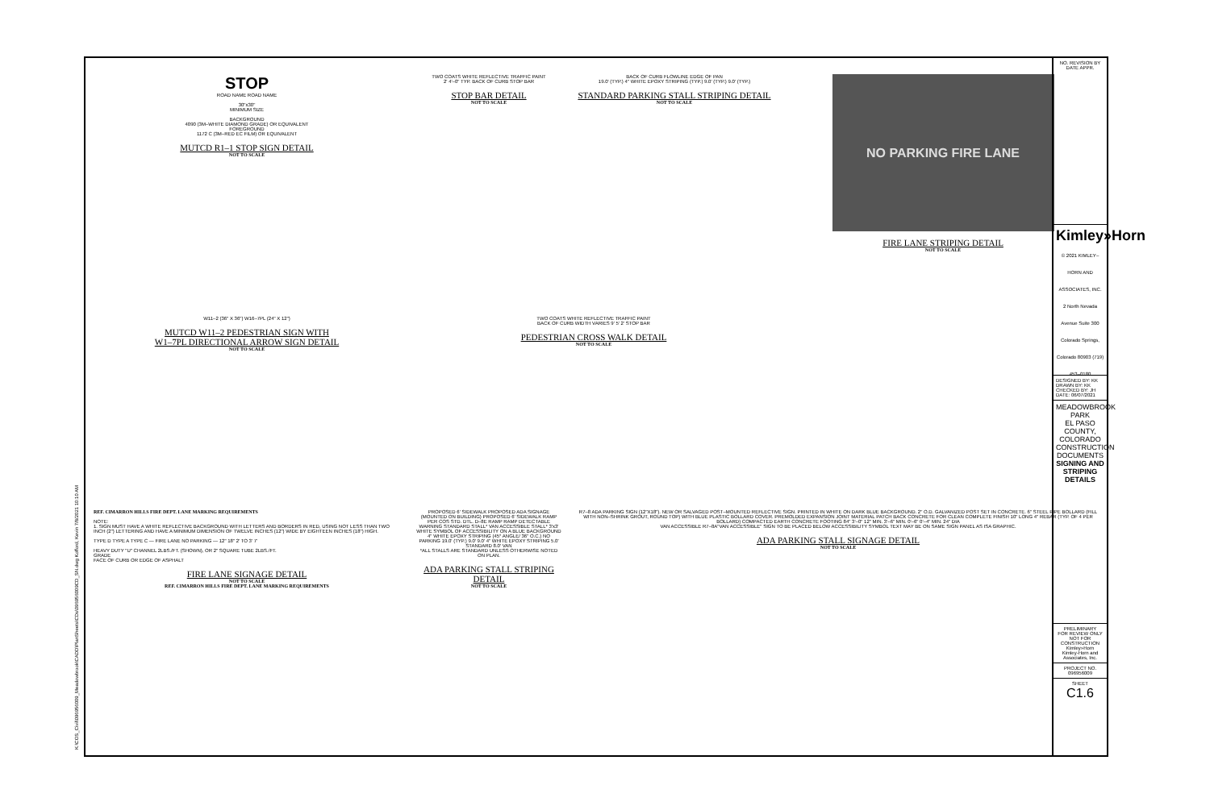K:\COS_Civil\096956009_Meadowbrook\CADD\PlanSheets\CDs\096956009CD_SN.dwg Kofford, Kevin 7/8/2021 10:10 AM
STOP
ROAD NAME ROAD NAME
30"x30"
MINIMUM SIZE
BACKGROUND
4090 (3M–WHITE DIAMOND GRADE) OR EQUIVALENT
FOREGROUND
1172 C (3M–RED EC FILM) OR EQUIVALENT
MUTCD R1–1 STOP SIGN DETAIL
NOT TO SCALE
TWO COATS WHITE REFLECTIVE TRAFFIC PAINT
2' 4'–0" TYP. BACK OF CURB STOP BAR
STOP BAR DETAIL
NOT TO SCALE
BACK OF CURB FLOWLINE EDGE OF PAN
19.0' (TYP.) 4" WHITE EPOXY STRIPING (TYP.) 9.0' (TYP.) 9.0' (TYP.)
STANDARD PARKING STALL STRIPING DETAIL
NOT TO SCALE
NO PARKING FIRE LANE
FIRE LANE STRIPING DETAIL
NOT TO SCALE
W11–2 (36" X 36") W16–7PL (24" X 12")
MUTCD W11–2 PEDESTRIAN SIGN WITH
W1–7PL DIRECTIONAL ARROW SIGN DETAIL
NOT TO SCALE
TWO COATS WHITE REFLECTIVE TRAFFIC PAINT
BACK OF CURB WIDTH VARIES 9' 5' 2' STOP BAR
PEDESTRIAN CROSS WALK DETAIL
NOT TO SCALE
REF. CIMARRON HILLS FIRE DEPT. LANE MARKING REQUIREMENTS
NOTE:
1. SIGN MUST HAVE A WHITE REFLECTIVE BACKGROUND WITH LETTERS AND BORDERS IN RED, USING NOT LESS THAN TWO INCH (2") LETTERING AND HAVE A MINIMUM DIMENSION OF TWELVE INCHES (12") WIDE BY EIGHTEEN INCHES (18") HIGH.
TYPE D TYPE A TYPE C — FIRE LANE NO PARKING — 12" 18" 2' TO 3' 7'
HEAVY DUTY "U" CHANNEL 2LBS./FT. (SHOWN), OR 2" SQUARE TUBE 2LBS./FT.
GRADE
FACE OF CURB OR EDGE OF ASPHALT
FIRE LANE SIGNAGE DETAIL
NOT TO SCALE
REF. CIMARRON HILLS FIRE DEPT. LANE MARKING REQUIREMENTS
PROPOSED 6' SIDEWALK PROPOSED ADA SIGNAGE (MOUNTED ON BUILDING) PROPOSED 6' SIDEWALK RAMP PER COS STD. DTL. D–8E RAMP RAMP DETECTABLE WARNING STANDARD STALL* VAN ACCESSIBLE STALL* 3'x3' WHITE SYMBOL OF ACCESSIBILITY ON A BLUE BACKGROUND 4" WHITE EPOXY STRIPING (45° ANGLE/ 36" O.C.) NO PARKING 19.0' (TYP.) 9.0' 9.0' 4" WHITE EPOXY STRIPING 5.0' STANDARD 8.0' VAN
*ALL STALLS ARE STANDARD UNLESS OTHERWISE NOTED ON PLAN.
ADA PARKING STALL STRIPING DETAIL
NOT TO SCALE
R7–8 ADA PARKING SIGN (12"X18"). NEW OR SALVAGED POST–MOUNTED REFLECTIVE SIGN. PRINTED IN WHITE ON DARK BLUE BACKGROUND. 2" O.D. GALVANIZED POST SET IN CONCRETE. 6" STEEL PIPE BOLLARD (FILL WITH NON–SHRINK GROUT, ROUND TOP) WITH BLUE PLASTIC BOLLARD COVER. PREMOLDED EXPANSION JOINT MATERIAL PATCH BACK CONCRETE FOR CLEAN COMPLETE FINISH 10" LONG 4" REBAR (TYP. OF 4 PER BOLLARD) COMPACTED EARTH CONCRETE FOOTING 84" 3'–0" 12" MIN. 3'–6" MIN. 0'–6" 0'–4" MIN. 24" DIA
VAN ACCESSIBLE R7–8A"VAN ACCESSIBLE" SIGN TO BE PLACED BELOW ACCESSIBILITY SYMBOL TEXT MAY BE ON SAME SIGN PANEL AS ISA GRAPHIC.
ADA PARKING STALL SIGNAGE DETAIL
NOT TO SCALE
NO. REVISION BY DATE APPR.
Kimley»Horn
© 2021 KIMLEY–HORN AND ASSOCIATES, INC.
2 North Nevada Avenue Suite 300
Colorado Springs, Colorado 80903 (719) 453–0180
DESIGNED BY: KK
DRAWN BY: KK
CHECKED BY: JH
DATE: 06/07/2021
MEADOWBROOK PARK
EL PASO COUNTY, COLORADO
CONSTRUCTION DOCUMENTS
SIGNING AND STRIPING DETAILS
PRELIMINARY
FOR REVIEW ONLY
NOT FOR CONSTRUCTION
Kimley»Horn
Kimley-Horn and Associates, Inc.
PROJECT NO.
096956009
SHEET
C1.6